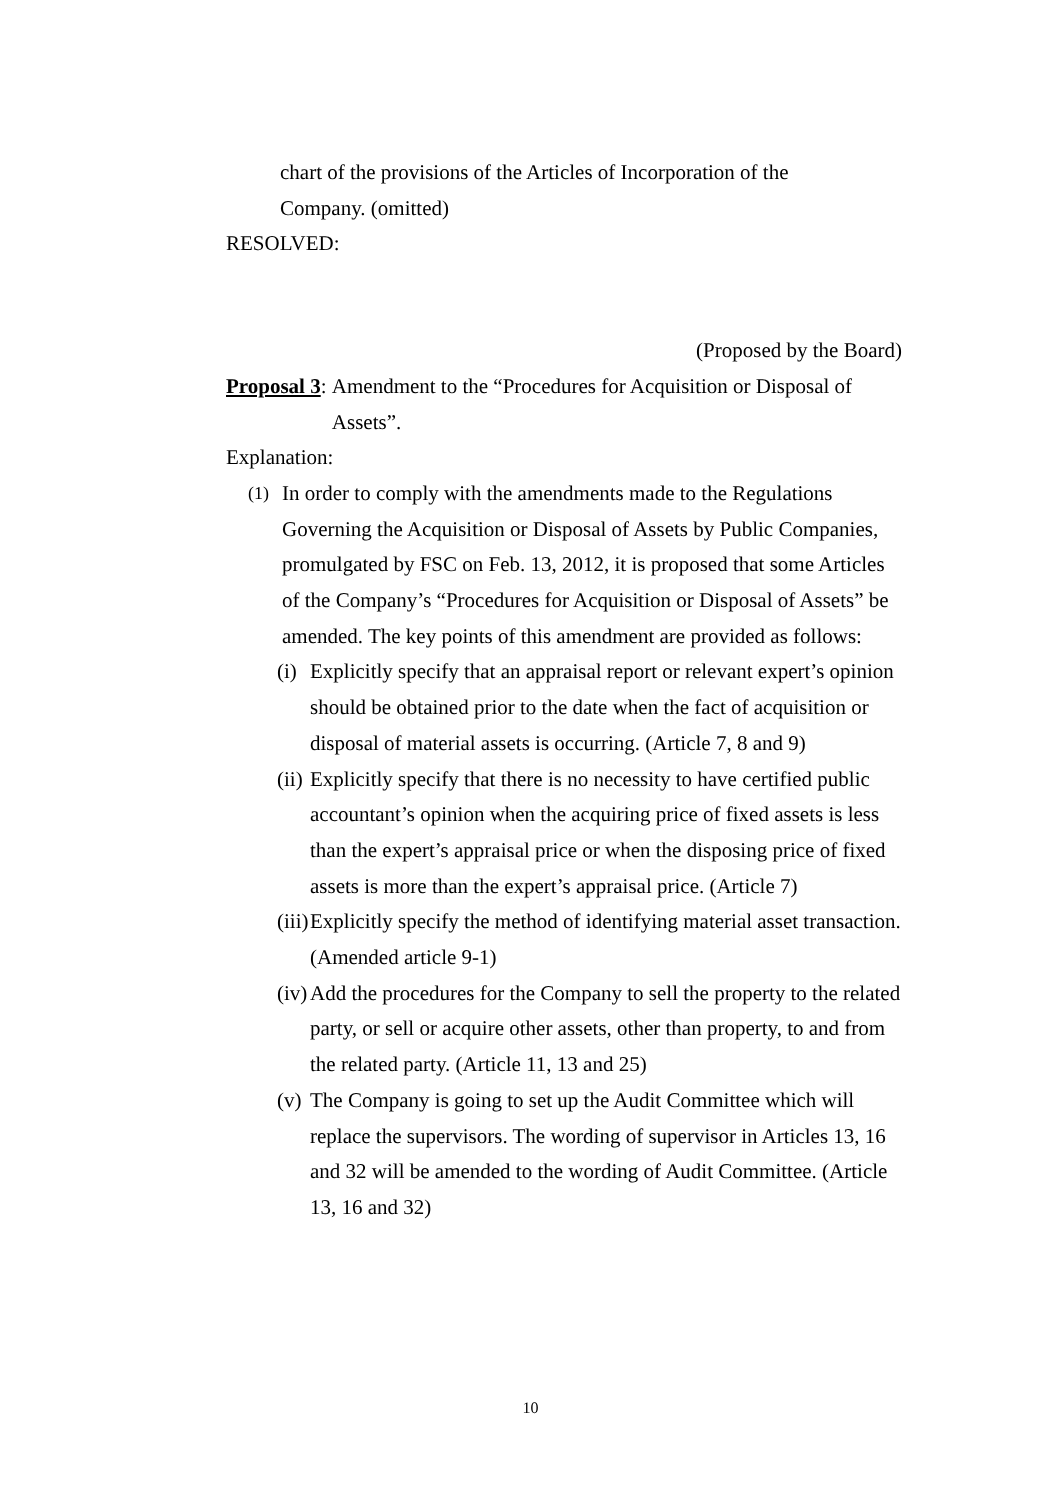chart of the provisions of the Articles of Incorporation of the
Company. (omitted)
RESOLVED:
(Proposed by the Board)
Proposal 3: Amendment to the “Procedures for Acquisition or Disposal of Assets”.
Explanation:
(1) In order to comply with the amendments made to the Regulations Governing the Acquisition or Disposal of Assets by Public Companies, promulgated by FSC on Feb. 13, 2012, it is proposed that some Articles of the Company’s “Procedures for Acquisition or Disposal of Assets” be amended. The key points of this amendment are provided as follows:
(i) Explicitly specify that an appraisal report or relevant expert’s opinion should be obtained prior to the date when the fact of acquisition or disposal of material assets is occurring. (Article 7, 8 and 9)
(ii) Explicitly specify that there is no necessity to have certified public accountant’s opinion when the acquiring price of fixed assets is less than the expert’s appraisal price or when the disposing price of fixed assets is more than the expert’s appraisal price. (Article 7)
(iii) Explicitly specify the method of identifying material asset transaction. (Amended article 9-1)
(iv) Add the procedures for the Company to sell the property to the related party, or sell or acquire other assets, other than property, to and from the related party. (Article 11, 13 and 25)
(v) The Company is going to set up the Audit Committee which will replace the supervisors. The wording of supervisor in Articles 13, 16 and 32 will be amended to the wording of Audit Committee. (Article 13, 16 and 32)
10